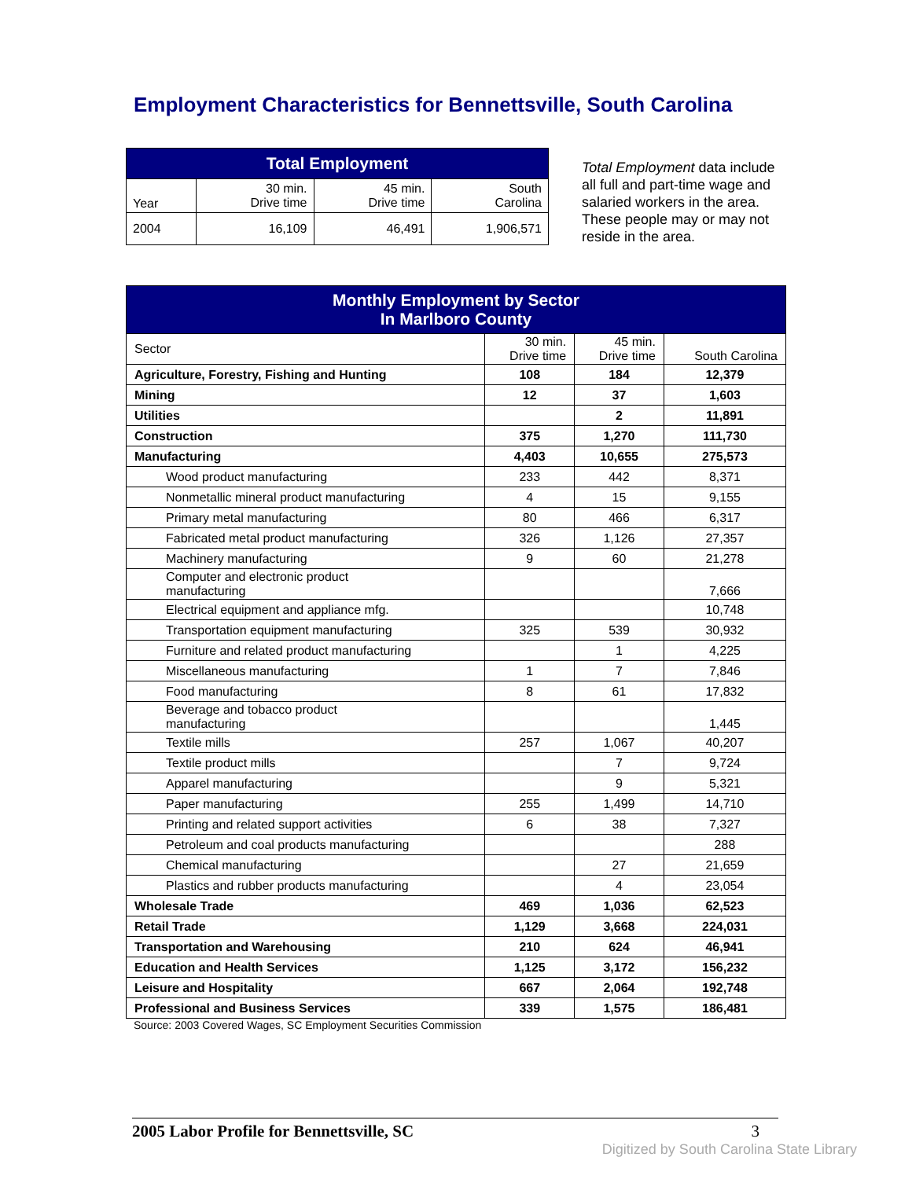Employment Characteristics for Bennettsville, South Carolina
| Total Employment | | | |
| --- | --- | --- | --- |
| Year | 30 min. Drive time | 45 min. Drive time | South Carolina |
| 2004 | 16,109 | 46,491 | 1,906,571 |
Total Employment data include all full and part-time wage and salaried workers in the area. These people may or may not reside in the area.
| Monthly Employment by Sector In Marlboro County | | | |
| --- | --- | --- | --- |
| Sector | 30 min. Drive time | 45 min. Drive time | South Carolina |
| Agriculture, Forestry, Fishing and Hunting | 108 | 184 | 12,379 |
| Mining | 12 | 37 | 1,603 |
| Utilities | | 2 | 11,891 |
| Construction | 375 | 1,270 | 111,730 |
| Manufacturing | 4,403 | 10,655 | 275,573 |
| Wood product manufacturing | 233 | 442 | 8,371 |
| Nonmetallic mineral product manufacturing | 4 | 15 | 9,155 |
| Primary metal manufacturing | 80 | 466 | 6,317 |
| Fabricated metal product manufacturing | 326 | 1,126 | 27,357 |
| Machinery manufacturing | 9 | 60 | 21,278 |
| Computer and electronic product manufacturing | | | 7,666 |
| Electrical equipment and appliance mfg. | | | 10,748 |
| Transportation equipment manufacturing | 325 | 539 | 30,932 |
| Furniture and related product manufacturing | | 1 | 4,225 |
| Miscellaneous manufacturing | 1 | 7 | 7,846 |
| Food manufacturing | 8 | 61 | 17,832 |
| Beverage and tobacco product manufacturing | | | 1,445 |
| Textile mills | 257 | 1,067 | 40,207 |
| Textile product mills | | 7 | 9,724 |
| Apparel manufacturing | | 9 | 5,321 |
| Paper manufacturing | 255 | 1,499 | 14,710 |
| Printing and related support activities | 6 | 38 | 7,327 |
| Petroleum and coal products manufacturing | | | 288 |
| Chemical manufacturing | | 27 | 21,659 |
| Plastics and rubber products manufacturing | | 4 | 23,054 |
| Wholesale Trade | 469 | 1,036 | 62,523 |
| Retail Trade | 1,129 | 3,668 | 224,031 |
| Transportation and Warehousing | 210 | 624 | 46,941 |
| Education and Health Services | 1,125 | 3,172 | 156,232 |
| Leisure and Hospitality | 667 | 2,064 | 192,748 |
| Professional and Business Services | 339 | 1,575 | 186,481 |
Source: 2003 Covered Wages, SC Employment Securities Commission
2005 Labor Profile for Bennettsville, SC 3
Digitized by South Carolina State Library